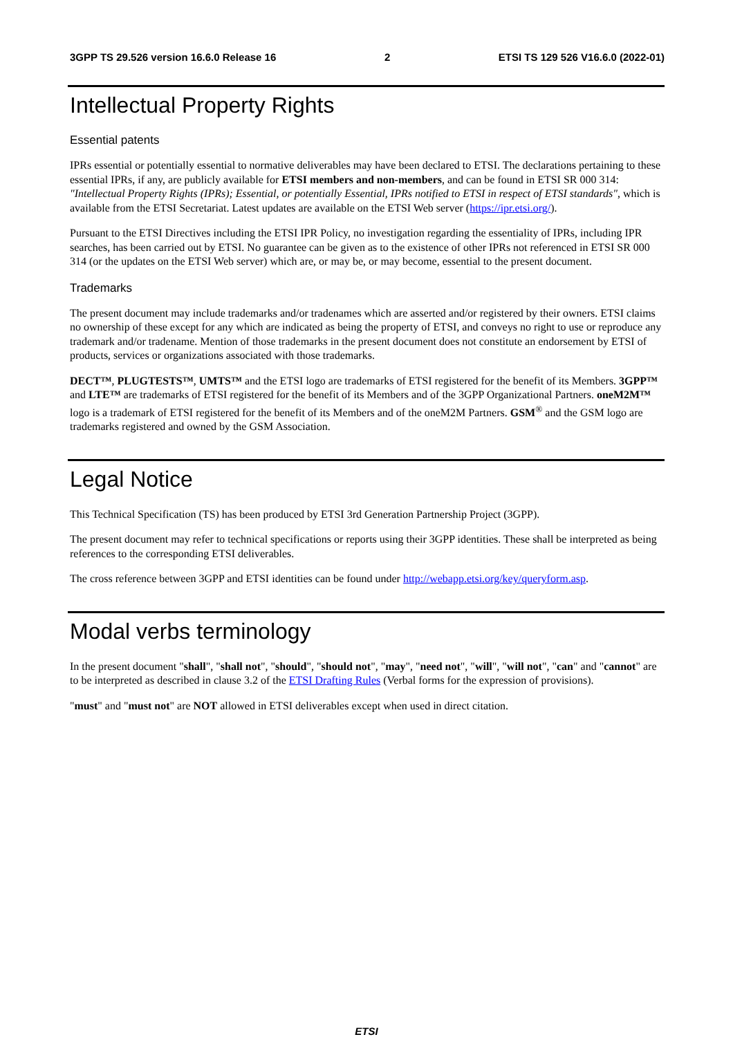3GPP TS 29.526 version 16.6.0 Release 16 2 ETSI TS 129 526 V16.6.0 (2022-01)
Intellectual Property Rights
Essential patents
IPRs essential or potentially essential to normative deliverables may have been declared to ETSI. The declarations pertaining to these essential IPRs, if any, are publicly available for ETSI members and non-members, and can be found in ETSI SR 000 314: "Intellectual Property Rights (IPRs); Essential, or potentially Essential, IPRs notified to ETSI in respect of ETSI standards", which is available from the ETSI Secretariat. Latest updates are available on the ETSI Web server (https://ipr.etsi.org/).
Pursuant to the ETSI Directives including the ETSI IPR Policy, no investigation regarding the essentiality of IPRs, including IPR searches, has been carried out by ETSI. No guarantee can be given as to the existence of other IPRs not referenced in ETSI SR 000 314 (or the updates on the ETSI Web server) which are, or may be, or may become, essential to the present document.
Trademarks
The present document may include trademarks and/or tradenames which are asserted and/or registered by their owners. ETSI claims no ownership of these except for any which are indicated as being the property of ETSI, and conveys no right to use or reproduce any trademark and/or tradename. Mention of those trademarks in the present document does not constitute an endorsement by ETSI of products, services or organizations associated with those trademarks.
DECT™, PLUGTESTS™, UMTS™ and the ETSI logo are trademarks of ETSI registered for the benefit of its Members. 3GPP™ and LTE™ are trademarks of ETSI registered for the benefit of its Members and of the 3GPP Organizational Partners. oneM2M™ logo is a trademark of ETSI registered for the benefit of its Members and of the oneM2M Partners. GSM<sup>®</sup> and the GSM logo are trademarks registered and owned by the GSM Association.
Legal Notice
This Technical Specification (TS) has been produced by ETSI 3rd Generation Partnership Project (3GPP).
The present document may refer to technical specifications or reports using their 3GPP identities. These shall be interpreted as being references to the corresponding ETSI deliverables.
The cross reference between 3GPP and ETSI identities can be found under http://webapp.etsi.org/key/queryform.asp.
Modal verbs terminology
In the present document "shall", "shall not", "should", "should not", "may", "need not", "will", "will not", "can" and "cannot" are to be interpreted as described in clause 3.2 of the ETSI Drafting Rules (Verbal forms for the expression of provisions).
"must" and "must not" are NOT allowed in ETSI deliverables except when used in direct citation.
ETSI